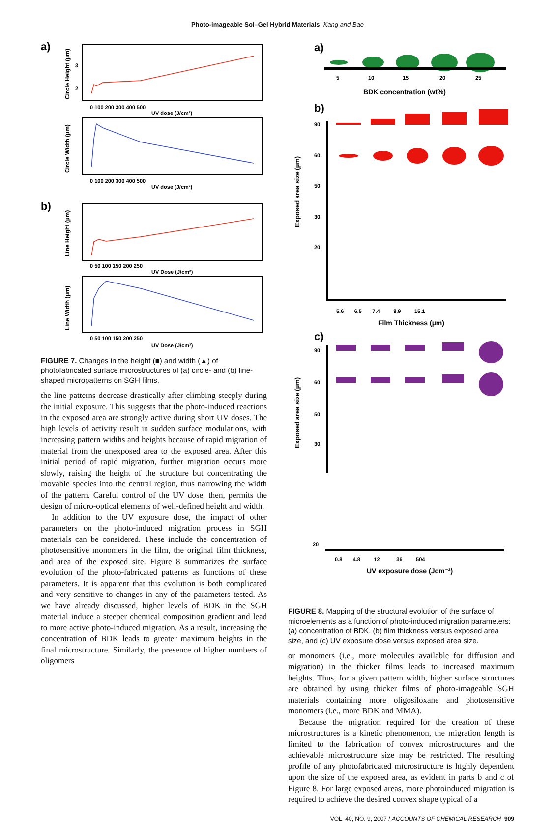Photo-imageable Sol–Gel Hybrid Materials Kang and Bae
a)
Circle Height (µm)
3
2
0 100 200 300 400 500
UV dose (J/cm²)
Circle Width (µm)
0 100 200 300 400 500
UV dose (J/cm²)
b)
Line Height (µm)
0 50 100 150 200 250
UV Dose (J/cm²)
Line Width (µm)
0 50 100 150 200 250
UV Dose (J/cm²)
FIGURE 7. Changes in the height (■) and width (▲) of photofabricated surface microstructures of (a) circle- and (b) line-shaped micropatterns on SGH films.
the line patterns decrease drastically after climbing steeply during the initial exposure. This suggests that the photo-induced reactions in the exposed area are strongly active during short UV doses. The high levels of activity result in sudden surface modulations, with increasing pattern widths and heights because of rapid migration of material from the unexposed area to the exposed area. After this initial period of rapid migration, further migration occurs more slowly, raising the height of the structure but concentrating the movable species into the central region, thus narrowing the width of the pattern. Careful control of the UV dose, then, permits the design of micro-optical elements of well-defined height and width.
In addition to the UV exposure dose, the impact of other parameters on the photo-induced migration process in SGH materials can be considered. These include the concentration of photosensitive monomers in the film, the original film thickness, and area of the exposed site. Figure 8 summarizes the surface evolution of the photo-fabricated patterns as functions of these parameters. It is apparent that this evolution is both complicated and very sensitive to changes in any of the parameters tested. As we have already discussed, higher levels of BDK in the SGH material induce a steeper chemical composition gradient and lead to more active photo-induced migration. As a result, increasing the concentration of BDK leads to greater maximum heights in the final microstructure. Similarly, the presence of higher numbers of oligomers
a)
5
10
15
20
25
BDK concentration (wt%)
b)
Exposed area size (µm)
90
60
50
30
20
5.6 6.5 7.4 8.9 15.1
Film Thickness (µm)
c)
Exposed area size (µm)
90
60
50
30
20
0.8 4.8 12 36 504
UV exposure dose (Jcm⁻²)
FIGURE 8. Mapping of the structural evolution of the surface of microelements as a function of photo-induced migration parameters: (a) concentration of BDK, (b) film thickness versus exposed area size, and (c) UV exposure dose versus exposed area size.
or monomers (i.e., more molecules available for diffusion and migration) in the thicker films leads to increased maximum heights. Thus, for a given pattern width, higher surface structures are obtained by using thicker films of photo-imageable SGH materials containing more oligosiloxane and photosensitive monomers (i.e., more BDK and MMA).
Because the migration required for the creation of these microstructures is a kinetic phenomenon, the migration length is limited to the fabrication of convex microstructures and the achievable microstructure size may be restricted. The resulting profile of any photofabricated microstructure is highly dependent upon the size of the exposed area, as evident in parts b and c of Figure 8. For large exposed areas, more photoinduced migration is required to achieve the desired convex shape typical of a
VOL. 40, NO. 9, 2007 / ACCOUNTS OF CHEMICAL RESEARCH 909